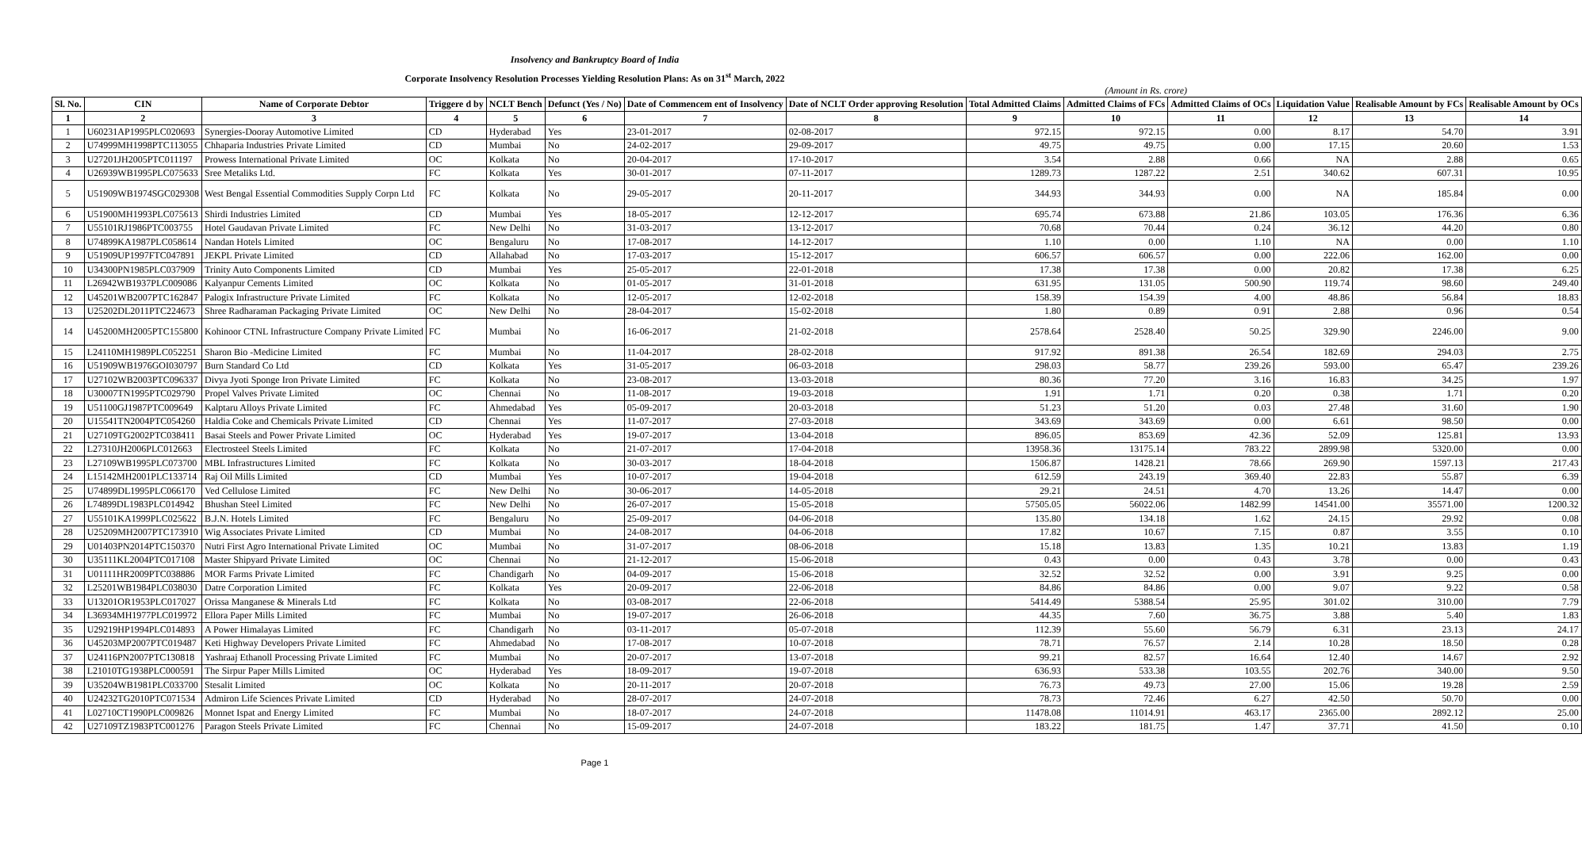Insolvency and Bankruptcy Board of India
Corporate Insolvency Resolution Processes Yielding Resolution Plans: As on 31<sup>st</sup> March, 2022
(Amount in Rs. crore)
| Sl. No. | CIN | Name of Corporate Debtor | Triggere d by | NCLT Bench | Defunct (Yes / No) | Date of Commencem ent of Insolvency | Date of NCLT Order approving Resolution | Total Admitted Claims | Admitted Claims of FCs | Admitted Claims of OCs | Liquidation Value | Realisable Amount by FCs | Realisable Amount by OCs |
| --- | --- | --- | --- | --- | --- | --- | --- | --- | --- | --- | --- | --- | --- |
| 1 | 2 | 3 | 4 | 5 | 6 | 7 | 8 | 9 | 10 | 11 | 12 | 13 | 14 |
| 1 | U60231AP1995PLC020693 | Synergies-Dooray Automotive Limited | CD | Hyderabad | Yes | 23-01-2017 | 02-08-2017 | 972.15 | 972.15 | 0.00 | 8.17 | 54.70 | 3.91 |
| 2 | U74999MH1998PTC113055 | Chhaparia Industries Private Limited | CD | Mumbai | No | 24-02-2017 | 29-09-2017 | 49.75 | 49.75 | 0.00 | 17.15 | 20.60 | 1.53 |
| 3 | U27201JH2005PTC011197 | Prowess International Private Limited | OC | Kolkata | No | 20-04-2017 | 17-10-2017 | 3.54 | 2.88 | 0.66 | NA | 2.88 | 0.65 |
| 4 | U26939WB1995PLC075633 | Sree Metaliks Ltd. | FC | Kolkata | Yes | 30-01-2017 | 07-11-2017 | 1289.73 | 1287.22 | 2.51 | 340.62 | 607.31 | 10.95 |
| 5 | U51909WB1974SGC029308 | West Bengal Essential Commodities Supply Corpn Ltd | FC | Kolkata | No | 29-05-2017 | 20-11-2017 | 344.93 | 344.93 | 0.00 | NA | 185.84 | 0.00 |
| 6 | U51900MH1993PLC075613 | Shirdi Industries Limited | CD | Mumbai | Yes | 18-05-2017 | 12-12-2017 | 695.74 | 673.88 | 21.86 | 103.05 | 176.36 | 6.36 |
| 7 | U55101RJ1986PTC003755 | Hotel Gaudavan Private Limited | FC | New Delhi | No | 31-03-2017 | 13-12-2017 | 70.68 | 70.44 | 0.24 | 36.12 | 44.20 | 0.80 |
| 8 | U74899KA1987PLC058614 | Nandan Hotels Limited | OC | Bengaluru | No | 17-08-2017 | 14-12-2017 | 1.10 | 0.00 | 1.10 | NA | 0.00 | 1.10 |
| 9 | U51909UP1997FTC047891 | JEKPL Private Limited | CD | Allahabad | No | 17-03-2017 | 15-12-2017 | 606.57 | 606.57 | 0.00 | 222.06 | 162.00 | 0.00 |
| 10 | U34300PN1985PLC037909 | Trinity Auto Components Limited | CD | Mumbai | Yes | 25-05-2017 | 22-01-2018 | 17.38 | 17.38 | 0.00 | 20.82 | 17.38 | 6.25 |
| 11 | L26942WB1937PLC009086 | Kalyanpur Cements Limited | OC | Kolkata | No | 01-05-2017 | 31-01-2018 | 631.95 | 131.05 | 500.90 | 119.74 | 98.60 | 249.40 |
| 12 | U45201WB2007PTC162847 | Palogix Infrastructure Private Limited | FC | Kolkata | No | 12-05-2017 | 12-02-2018 | 158.39 | 154.39 | 4.00 | 48.86 | 56.84 | 18.83 |
| 13 | U25202DL2011PTC224673 | Shree Radharaman Packaging Private Limited | OC | New Delhi | No | 28-04-2017 | 15-02-2018 | 1.80 | 0.89 | 0.91 | 2.88 | 0.96 | 0.54 |
| 14 | U45200MH2005PTC155800 | Kohinoor CTNL Infrastructure Company Private Limited | FC | Mumbai | No | 16-06-2017 | 21-02-2018 | 2578.64 | 2528.40 | 50.25 | 329.90 | 2246.00 | 9.00 |
| 15 | L24110MH1989PLC052251 | Sharon Bio -Medicine Limited | FC | Mumbai | No | 11-04-2017 | 28-02-2018 | 917.92 | 891.38 | 26.54 | 182.69 | 294.03 | 2.75 |
| 16 | U51909WB1976GOI030797 | Burn Standard Co Ltd | CD | Kolkata | Yes | 31-05-2017 | 06-03-2018 | 298.03 | 58.77 | 239.26 | 593.00 | 65.47 | 239.26 |
| 17 | U27102WB2003PTC096337 | Divya Jyoti Sponge Iron Private Limited | FC | Kolkata | No | 23-08-2017 | 13-03-2018 | 80.36 | 77.20 | 3.16 | 16.83 | 34.25 | 1.97 |
| 18 | U30007TN1995PTC029790 | Propel Valves Private Limited | OC | Chennai | No | 11-08-2017 | 19-03-2018 | 1.91 | 1.71 | 0.20 | 0.38 | 1.71 | 0.20 |
| 19 | U51100GJ1987PTC009649 | Kalptaru Alloys Private Limited | FC | Ahmedabad | Yes | 05-09-2017 | 20-03-2018 | 51.23 | 51.20 | 0.03 | 27.48 | 31.60 | 1.90 |
| 20 | U15541TN2004PTC054260 | Haldia Coke and Chemicals Private Limited | CD | Chennai | Yes | 11-07-2017 | 27-03-2018 | 343.69 | 343.69 | 0.00 | 6.61 | 98.50 | 0.00 |
| 21 | U27109TG2002PTC038411 | Basai Steels and Power Private Limited | OC | Hyderabad | Yes | 19-07-2017 | 13-04-2018 | 896.05 | 853.69 | 42.36 | 52.09 | 125.81 | 13.93 |
| 22 | L27310JH2006PLC012663 | Electrosteel Steels Limited | FC | Kolkata | No | 21-07-2017 | 17-04-2018 | 13958.36 | 13175.14 | 783.22 | 2899.98 | 5320.00 | 0.00 |
| 23 | L27109WB1995PLC073700 | MBL Infrastructures Limited | FC | Kolkata | No | 30-03-2017 | 18-04-2018 | 1506.87 | 1428.21 | 78.66 | 269.90 | 1597.13 | 217.43 |
| 24 | L15142MH2001PLC133714 | Raj Oil Mills Limited | CD | Mumbai | Yes | 10-07-2017 | 19-04-2018 | 612.59 | 243.19 | 369.40 | 22.83 | 55.87 | 6.39 |
| 25 | U74899DL1995PLC066170 | Ved Cellulose Limited | FC | New Delhi | No | 30-06-2017 | 14-05-2018 | 29.21 | 24.51 | 4.70 | 13.26 | 14.47 | 0.00 |
| 26 | L74899DL1983PLC014942 | Bhushan Steel Limited | FC | New Delhi | No | 26-07-2017 | 15-05-2018 | 57505.05 | 56022.06 | 1482.99 | 14541.00 | 35571.00 | 1200.32 |
| 27 | U55101KA1999PLC025622 | B.J.N. Hotels Limited | FC | Bengaluru | No | 25-09-2017 | 04-06-2018 | 135.80 | 134.18 | 1.62 | 24.15 | 29.92 | 0.08 |
| 28 | U25209MH2007PTC173910 | Wig Associates Private Limited | CD | Mumbai | No | 24-08-2017 | 04-06-2018 | 17.82 | 10.67 | 7.15 | 0.87 | 3.55 | 0.10 |
| 29 | U01403PN2014PTC150370 | Nutri First Agro International Private Limited | OC | Mumbai | No | 31-07-2017 | 08-06-2018 | 15.18 | 13.83 | 1.35 | 10.21 | 13.83 | 1.19 |
| 30 | U35111KL2004PTC017108 | Master Shipyard Private Limited | OC | Chennai | No | 21-12-2017 | 15-06-2018 | 0.43 | 0.00 | 0.43 | 3.78 | 0.00 | 0.43 |
| 31 | U01111HR2009PTC038886 | MOR Farms Private Limited | FC | Chandigarh | No | 04-09-2017 | 15-06-2018 | 32.52 | 32.52 | 0.00 | 3.91 | 9.25 | 0.00 |
| 32 | L25201WB1984PLC038030 | Datre Corporation Limited | FC | Kolkata | Yes | 20-09-2017 | 22-06-2018 | 84.86 | 84.86 | 0.00 | 9.07 | 9.22 | 0.58 |
| 33 | U13201OR1953PLC017027 | Orissa Manganese & Minerals Ltd | FC | Kolkata | No | 03-08-2017 | 22-06-2018 | 5414.49 | 5388.54 | 25.95 | 301.02 | 310.00 | 7.79 |
| 34 | L36934MH1977PLC019972 | Ellora Paper Mills Limited | FC | Mumbai | No | 19-07-2017 | 26-06-2018 | 44.35 | 7.60 | 36.75 | 3.88 | 5.40 | 1.83 |
| 35 | U29219HP1994PLC014893 | A Power Himalayas Limited | FC | Chandigarh | No | 03-11-2017 | 05-07-2018 | 112.39 | 55.60 | 56.79 | 6.31 | 23.13 | 24.17 |
| 36 | U45203MP2007PTC019487 | Keti Highway Developers Private Limited | FC | Ahmedabad | No | 17-08-2017 | 10-07-2018 | 78.71 | 76.57 | 2.14 | 10.28 | 18.50 | 0.28 |
| 37 | U24116PN2007PTC130818 | Yashraaj Ethanoll Processing Private Limited | FC | Mumbai | No | 20-07-2017 | 13-07-2018 | 99.21 | 82.57 | 16.64 | 12.40 | 14.67 | 2.92 |
| 38 | L21010TG1938PLC000591 | The Sirpur Paper Mills Limited | OC | Hyderabad | Yes | 18-09-2017 | 19-07-2018 | 636.93 | 533.38 | 103.55 | 202.76 | 340.00 | 9.50 |
| 39 | U35204WB1981PLC033700 | Stesalit Limited | OC | Kolkata | No | 20-11-2017 | 20-07-2018 | 76.73 | 49.73 | 27.00 | 15.06 | 19.28 | 2.59 |
| 40 | U24232TG2010PTC071534 | Admiron Life Sciences Private Limited | CD | Hyderabad | No | 28-07-2017 | 24-07-2018 | 78.73 | 72.46 | 6.27 | 42.50 | 50.70 | 0.00 |
| 41 | L02710CT1990PLC009826 | Monnet Ispat and Energy Limited | FC | Mumbai | No | 18-07-2017 | 24-07-2018 | 11478.08 | 11014.91 | 463.17 | 2365.00 | 2892.12 | 25.00 |
| 42 | U27109TZ1983PTC001276 | Paragon Steels Private Limited | FC | Chennai | No | 15-09-2017 | 24-07-2018 | 183.22 | 181.75 | 1.47 | 37.71 | 41.50 | 0.10 |
Page 1